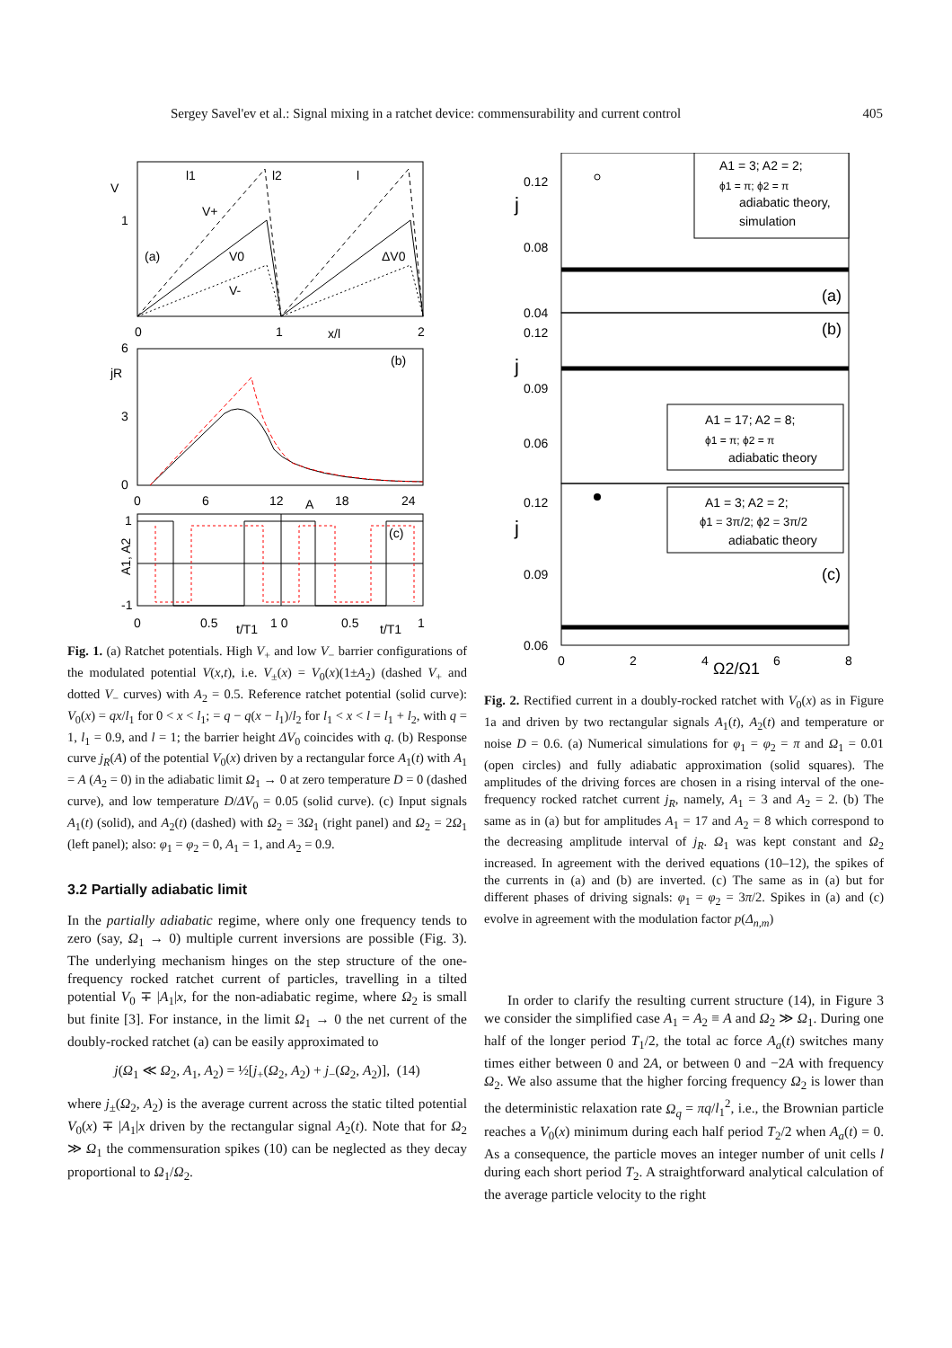Sergey Savel'ev et al.: Signal mixing in a ratchet device: commensurability and current control 405
V
(a)
1
0
1
2
x/l
V+
V0
V-
ΔV0
l1
l2
l
jR
(b)
6
3
0
0
6
12
A
18
24
A1, A2
(c)
1
-1
0
0.5
t/T1
1 0
0.5
t/T1
1
Fig. 1. (a) Ratchet potentials. High V<sub>+</sub> and low V<sub>−</sub> barrier configurations of the modulated potential V(x,t), i.e. V<sub>±</sub>(x) = V<sub>0</sub>(x)(1±A<sub>2</sub>) (dashed V<sub>+</sub> and dotted V<sub>−</sub> curves) with A<sub>2</sub> = 0.5. Reference ratchet potential (solid curve): V<sub>0</sub>(x) = qx/l<sub>1</sub> for 0 < x < l<sub>1</sub>; = q − q(x − l<sub>1</sub>)/l<sub>2</sub> for l<sub>1</sub> < x < l = l<sub>1</sub> + l<sub>2</sub>, with q = 1, l<sub>1</sub> = 0.9, and l = 1; the barrier height ΔV<sub>0</sub> coincides with q. (b) Response curve j<sub>R</sub>(A) of the potential V<sub>0</sub>(x) driven by a rectangular force A<sub>1</sub>(t) with A<sub>1</sub> = A (A<sub>2</sub> = 0) in the adiabatic limit Ω<sub>1</sub> → 0 at zero temperature D = 0 (dashed curve), and low temperature D/ΔV<sub>0</sub> = 0.05 (solid curve). (c) Input signals A<sub>1</sub>(t) (solid), and A<sub>2</sub>(t) (dashed) with Ω<sub>2</sub> = 3Ω<sub>1</sub> (right panel) and Ω<sub>2</sub> = 2Ω<sub>1</sub> (left panel); also: φ<sub>1</sub> = φ<sub>2</sub> = 0, A<sub>1</sub> = 1, and A<sub>2</sub> = 0.9.
3.2 Partially adiabatic limit
In the partially adiabatic regime, where only one frequency tends to zero (say, Ω<sub>1</sub> → 0) multiple current inversions are possible (Fig. 3). The underlying mechanism hinges on the step structure of the one-frequency rocked ratchet current of particles, travelling in a tilted potential V<sub>0</sub> ∓ |A<sub>1</sub>|x, for the non-adiabatic regime, where Ω<sub>2</sub> is small but finite [3]. For instance, in the limit Ω<sub>1</sub> → 0 the net current of the doubly-rocked ratchet (a) can be easily approximated to
j(Ω<sub>1</sub> ≪ Ω<sub>2</sub>, A<sub>1</sub>, A<sub>2</sub>) = ½[j<sub>+</sub>(Ω<sub>2</sub>, A<sub>2</sub>) + j<sub>−</sub>(Ω<sub>2</sub>, A<sub>2</sub>)], (14)
where j<sub>±</sub>(Ω<sub>2</sub>, A<sub>2</sub>) is the average current across the static tilted potential V<sub>0</sub>(x) ∓ |A<sub>1</sub>|x driven by the rectangular signal A<sub>2</sub>(t). Note that for Ω<sub>2</sub> ≫ Ω<sub>1</sub> the commensuration spikes (10) can be neglected as they decay proportional to Ω<sub>1</sub>/Ω<sub>2</sub>.
0.12
0.08
0.04
j
(a)
0.12
0.09
0.06
j
(b)
0.12
0.09
0.06
j
(c)
0
2
4
Ω2/Ω1
6
8
A1 = 3; A2 = 2;
ϕ1 = π; ϕ2 = π
adiabatic theory,
simulation
A1 = 17; A2 = 8;
ϕ1 = π; ϕ2 = π
adiabatic theory
A1 = 3; A2 = 2;
ϕ1 = 3π/2; ϕ2 = 3π/2
adiabatic theory
Fig. 2. Rectified current in a doubly-rocked ratchet with V<sub>0</sub>(x) as in Figure 1a and driven by two rectangular signals A<sub>1</sub>(t), A<sub>2</sub>(t) and temperature or noise D = 0.6. (a) Numerical simulations for φ<sub>1</sub> = φ<sub>2</sub> = π and Ω<sub>1</sub> = 0.01 (open circles) and fully adiabatic approximation (solid squares). The amplitudes of the driving forces are chosen in a rising interval of the one-frequency rocked ratchet current j<sub>R</sub>, namely, A<sub>1</sub> = 3 and A<sub>2</sub> = 2. (b) The same as in (a) but for amplitudes A<sub>1</sub> = 17 and A<sub>2</sub> = 8 which correspond to the decreasing amplitude interval of j<sub>R</sub>. Ω<sub>1</sub> was kept constant and Ω<sub>2</sub> increased. In agreement with the derived equations (10–12), the spikes of the currents in (a) and (b) are inverted. (c) The same as in (a) but for different phases of driving signals: φ<sub>1</sub> = φ<sub>2</sub> = 3π/2. Spikes in (a) and (c) evolve in agreement with the modulation factor p(Δ<sub>n,m</sub>)
In order to clarify the resulting current structure (14), in Figure 3 we consider the simplified case A<sub>1</sub> = A<sub>2</sub> ≡ A and Ω<sub>2</sub> ≫ Ω<sub>1</sub>. During one half of the longer period T<sub>1</sub>/2, the total ac force A<sub>a</sub>(t) switches many times either between 0 and 2A, or between 0 and −2A with frequency Ω<sub>2</sub>. We also assume that the higher forcing frequency Ω<sub>2</sub> is lower than the deterministic relaxation rate Ω<sub>q</sub> = πq/l<sub>1</sub><sup>2</sup>, i.e., the Brownian particle reaches a V<sub>0</sub>(x) minimum during each half period T<sub>2</sub>/2 when A<sub>a</sub>(t) = 0. As a consequence, the particle moves an integer number of unit cells l during each short period T<sub>2</sub>. A straightforward analytical calculation of the average particle velocity to the right